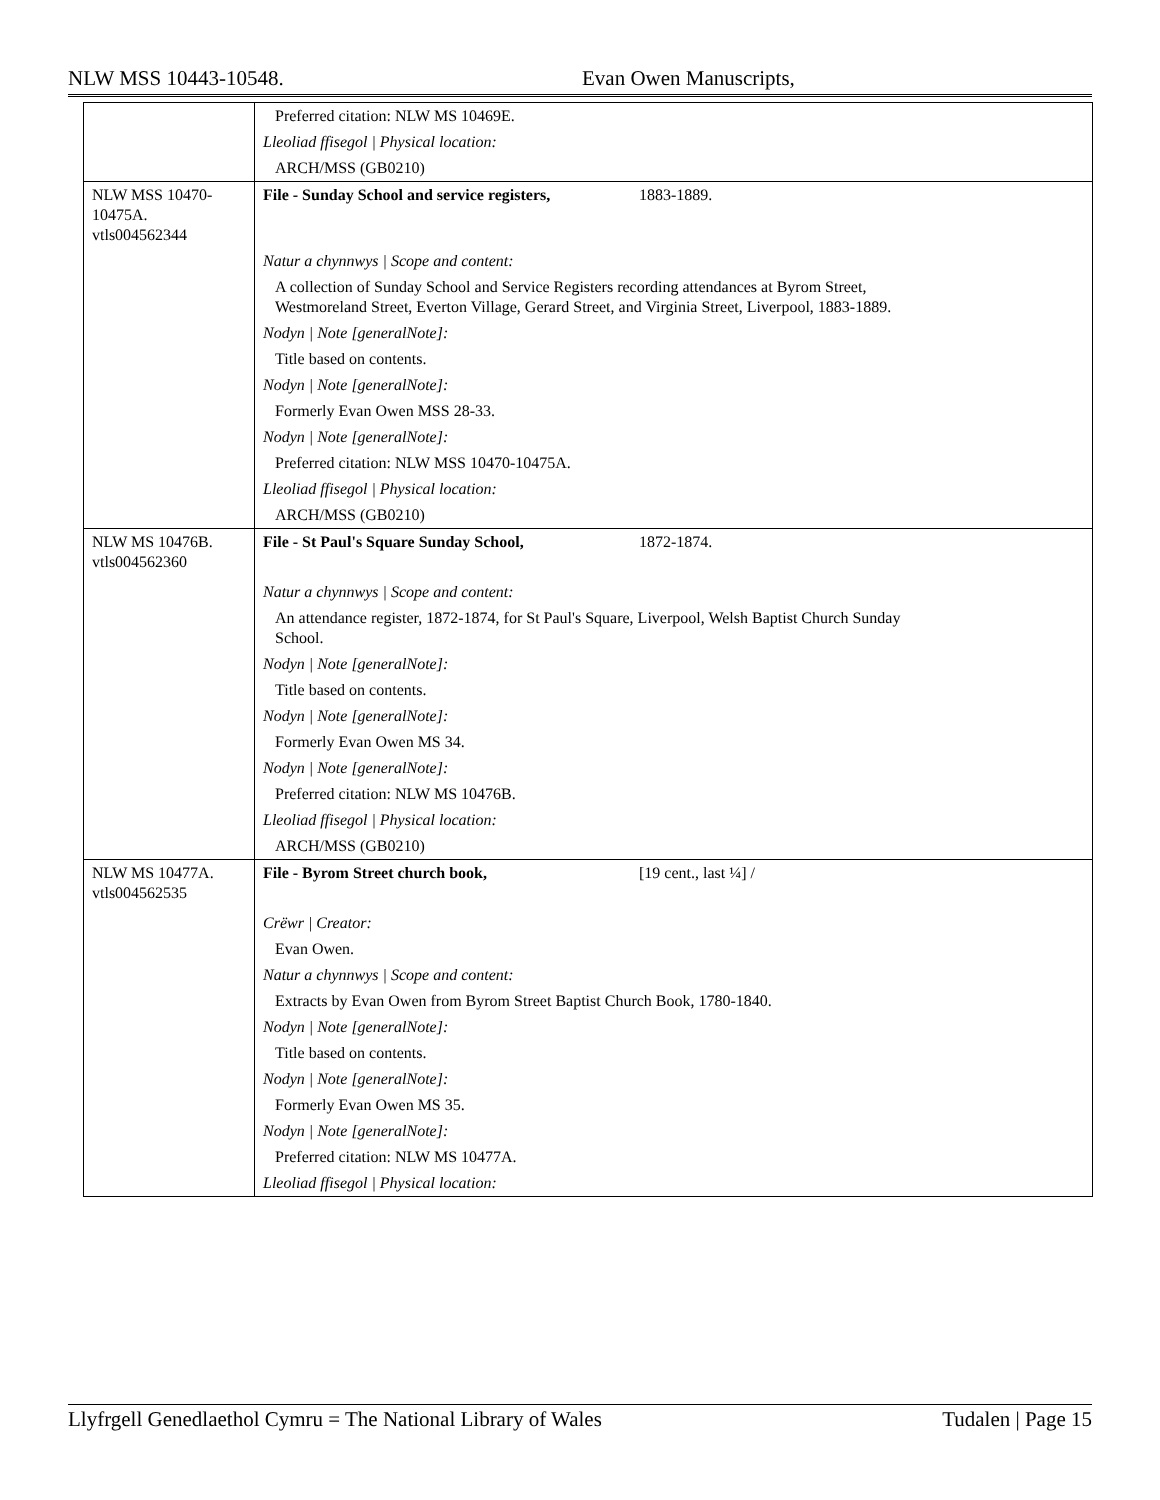NLW MSS 10443-10548. Evan Owen Manuscripts,
| | Preferred citation: NLW MS 10469E. |
| | Lleoliad ffisegol / Physical location: |
| | ARCH/MSS (GB0210) |
| NLW MSS 10470-10475A. vtls004562344 | File - Sunday School and service registers, 1883-1889. |
| | Natur a chynnwys / Scope and content: |
| | A collection of Sunday School and Service Registers recording attendances at Byrom Street, Westmoreland Street, Everton Village, Gerard Street, and Virginia Street, Liverpool, 1883-1889. |
| | Nodyn / Note [generalNote]: |
| | Title based on contents. |
| | Nodyn / Note [generalNote]: |
| | Formerly Evan Owen MSS 28-33. |
| | Nodyn / Note [generalNote]: |
| | Preferred citation: NLW MSS 10470-10475A. |
| | Lleoliad ffisegol / Physical location: |
| | ARCH/MSS (GB0210) |
| NLW MS 10476B. vtls004562360 | File - St Paul's Square Sunday School, 1872-1874. |
| | Natur a chynnwys / Scope and content: |
| | An attendance register, 1872-1874, for St Paul's Square, Liverpool, Welsh Baptist Church Sunday School. |
| | Nodyn / Note [generalNote]: |
| | Title based on contents. |
| | Nodyn / Note [generalNote]: |
| | Formerly Evan Owen MS 34. |
| | Nodyn / Note [generalNote]: |
| | Preferred citation: NLW MS 10476B. |
| | Lleoliad ffisegol / Physical location: |
| | ARCH/MSS (GB0210) |
| NLW MS 10477A. vtls004562535 | File - Byrom Street church book, [19 cent., last ¼] / |
| | Crëwr / Creator: |
| | Evan Owen. |
| | Natur a chynnwys / Scope and content: |
| | Extracts by Evan Owen from Byrom Street Baptist Church Book, 1780-1840. |
| | Nodyn / Note [generalNote]: |
| | Title based on contents. |
| | Nodyn / Note [generalNote]: |
| | Formerly Evan Owen MS 35. |
| | Nodyn / Note [generalNote]: |
| | Preferred citation: NLW MS 10477A. |
| | Lleoliad ffisegol / Physical location: |
Llyfrgell Genedlaethol Cymru = The National Library of Wales Tudalen | Page 15